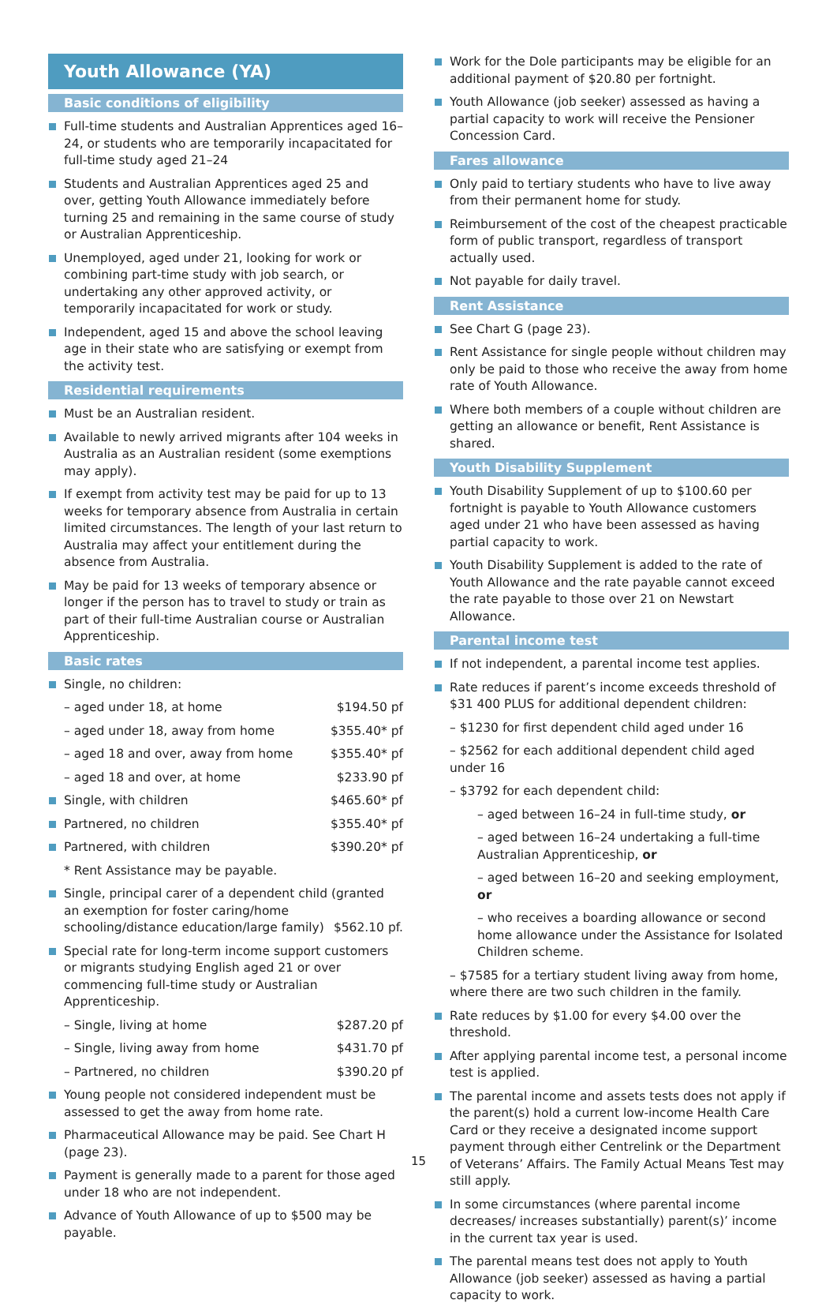Youth Allowance (YA)
Basic conditions of eligibility
Full-time students and Australian Apprentices aged 16–24, or students who are temporarily incapacitated for full-time study aged 21–24
Students and Australian Apprentices aged 25 and over, getting Youth Allowance immediately before turning 25 and remaining in the same course of study or Australian Apprenticeship.
Unemployed, aged under 21, looking for work or combining part-time study with job search, or undertaking any other approved activity, or temporarily incapacitated for work or study.
Independent, aged 15 and above the school leaving age in their state who are satisfying or exempt from the activity test.
Residential requirements
Must be an Australian resident.
Available to newly arrived migrants after 104 weeks in Australia as an Australian resident (some exemptions may apply).
If exempt from activity test may be paid for up to 13 weeks for temporary absence from Australia in certain limited circumstances. The length of your last return to Australia may affect your entitlement during the absence from Australia.
May be paid for 13 weeks of temporary absence or longer if the person has to travel to study or train as part of their full-time Australian course or Australian Apprenticeship.
Basic rates
Single, no children:
– aged under 18, at home $194.50 pf
– aged under 18, away from home $355.40* pf
– aged 18 and over, away from home $355.40* pf
– aged 18 and over, at home $233.90 pf
Single, with children $465.60* pf
Partnered, no children $355.40* pf
Partnered, with children $390.20* pf
* Rent Assistance may be payable.
Single, principal carer of a dependent child (granted an exemption for foster caring/home schooling/distance education/large family) $562.10 pf.
Special rate for long-term income support customers or migrants studying English aged 21 or over commencing full-time study or Australian Apprenticeship.
– Single, living at home $287.20 pf
– Single, living away from home $431.70 pf
– Partnered, no children $390.20 pf
Young people not considered independent must be assessed to get the away from home rate.
Pharmaceutical Allowance may be paid. See Chart H (page 23).
Payment is generally made to a parent for those aged under 18 who are not independent.
Advance of Youth Allowance of up to $500 may be payable.
Work for the Dole participants may be eligible for an additional payment of $20.80 per fortnight.
Youth Allowance (job seeker) assessed as having a partial capacity to work will receive the Pensioner Concession Card.
Fares allowance
Only paid to tertiary students who have to live away from their permanent home for study.
Reimbursement of the cost of the cheapest practicable form of public transport, regardless of transport actually used.
Not payable for daily travel.
Rent Assistance
See Chart G (page 23).
Rent Assistance for single people without children may only be paid to those who receive the away from home rate of Youth Allowance.
Where both members of a couple without children are getting an allowance or benefit, Rent Assistance is shared.
Youth Disability Supplement
Youth Disability Supplement of up to $100.60 per fortnight is payable to Youth Allowance customers aged under 21 who have been assessed as having partial capacity to work.
Youth Disability Supplement is added to the rate of Youth Allowance and the rate payable cannot exceed the rate payable to those over 21 on Newstart Allowance.
Parental income test
If not independent, a parental income test applies.
Rate reduces if parent’s income exceeds threshold of $31 400 PLUS for additional dependent children:
– $1230 for first dependent child aged under 16
– $2562 for each additional dependent child aged under 16
– $3792 for each dependent child:
– aged between 16–24 in full-time study, or
– aged between 16–24 undertaking a full-time Australian Apprenticeship, or
– aged between 16–20 and seeking employment, or
– who receives a boarding allowance or second home allowance under the Assistance for Isolated Children scheme.
– $7585 for a tertiary student living away from home, where there are two such children in the family.
Rate reduces by $1.00 for every $4.00 over the threshold.
After applying parental income test, a personal income test is applied.
The parental income and assets tests does not apply if the parent(s) hold a current low-income Health Care Card or they receive a designated income support payment through either Centrelink or the Department of Veterans’ Affairs. The Family Actual Means Test may still apply.
In some circumstances (where parental income decreases/ increases substantially) parent(s)’ income in the current tax year is used.
The parental means test does not apply to Youth Allowance (job seeker) assessed as having a partial capacity to work.
15